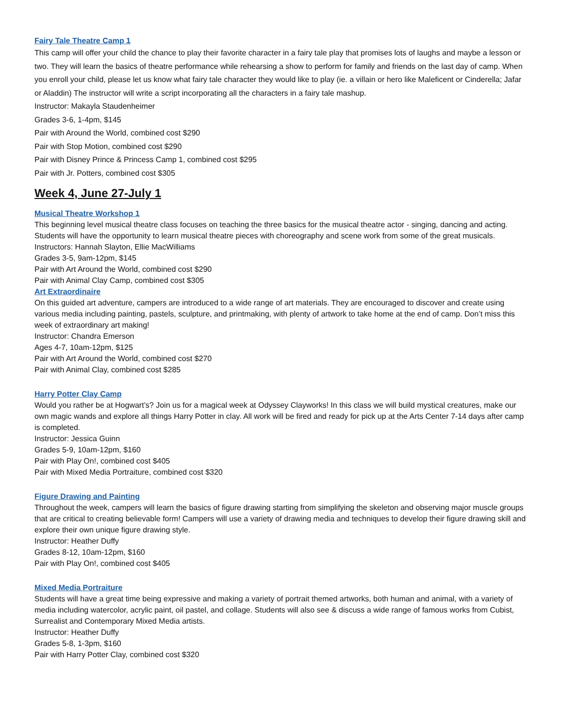Fairy Tale Theatre Camp 1
This camp will offer your child the chance to play their favorite character in a fairy tale play that promises lots of laughs and maybe a lesson or two. They will learn the basics of theatre performance while rehearsing a show to perform for family and friends on the last day of camp. When you enroll your child, please let us know what fairy tale character they would like to play (ie. a villain or hero like Maleficent or Cinderella; Jafar or Aladdin) The instructor will write a script incorporating all the characters in a fairy tale mashup.
Instructor: Makayla Staudenheimer
Grades 3-6, 1-4pm, $145
Pair with Around the World, combined cost $290
Pair with Stop Motion, combined cost $290
Pair with Disney Prince & Princess Camp 1, combined cost $295
Pair with Jr. Potters, combined cost $305
Week 4, June 27-July 1
Musical Theatre Workshop 1
This beginning level musical theatre class focuses on teaching the three basics for the musical theatre actor - singing, dancing and acting. Students will have the opportunity to learn musical theatre pieces with choreography and scene work from some of the great musicals.
Instructors: Hannah Slayton, Ellie MacWilliams
Grades 3-5, 9am-12pm, $145
Pair with Art Around the World, combined cost $290
Pair with Animal Clay Camp, combined cost $305
Art Extraordinaire
On this guided art adventure, campers are introduced to a wide range of art materials. They are encouraged to discover and create using various media including painting, pastels, sculpture, and printmaking, with plenty of artwork to take home at the end of camp. Don’t miss this week of extraordinary art making!
Instructor: Chandra Emerson
Ages 4-7, 10am-12pm, $125
Pair with Art Around the World, combined cost $270
Pair with Animal Clay, combined cost $285
Harry Potter Clay Camp
Would you rather be at Hogwart’s? Join us for a magical week at Odyssey Clayworks! In this class we will build mystical creatures, make our own magic wands and explore all things Harry Potter in clay. All work will be fired and ready for pick up at the Arts Center 7-14 days after camp is completed.
Instructor: Jessica Guinn
Grades 5-9, 10am-12pm, $160
Pair with Play On!, combined cost $405
Pair with Mixed Media Portraiture, combined cost $320
Figure Drawing and Painting
Throughout the week, campers will learn the basics of figure drawing starting from simplifying the skeleton and observing major muscle groups that are critical to creating believable form! Campers will use a variety of drawing media and techniques to develop their figure drawing skill and explore their own unique figure drawing style.
Instructor: Heather Duffy
Grades 8-12, 10am-12pm, $160
Pair with Play On!, combined cost $405
Mixed Media Portraiture
Students will have a great time being expressive and making a variety of portrait themed artworks, both human and animal, with a variety of media including watercolor, acrylic paint, oil pastel, and collage. Students will also see & discuss a wide range of famous works from Cubist, Surrealist and Contemporary Mixed Media artists.
Instructor: Heather Duffy
Grades 5-8, 1-3pm, $160
Pair with Harry Potter Clay, combined cost $320